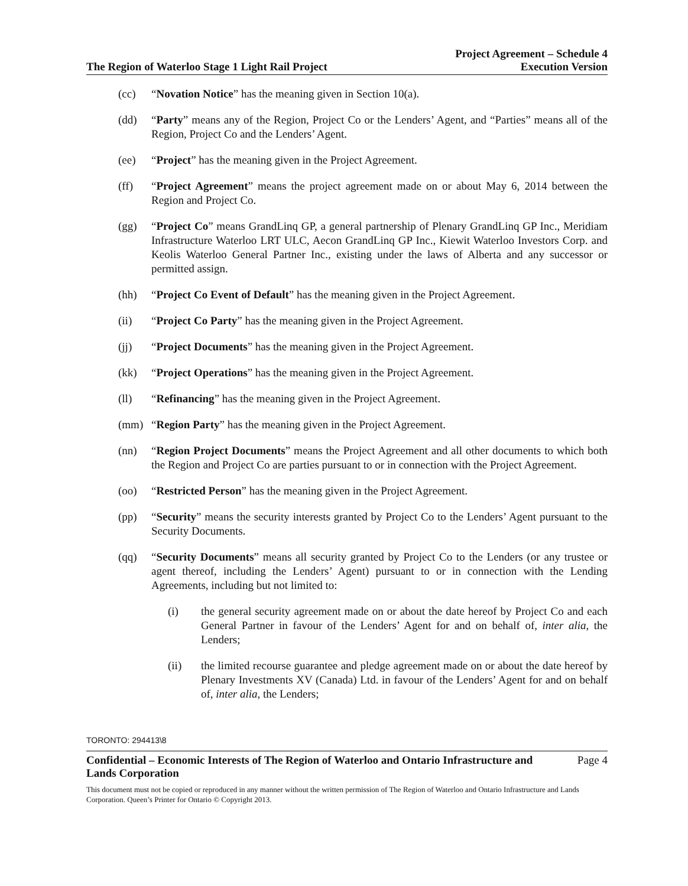The Region of Waterloo Stage 1 Light Rail Project
Project Agreement – Schedule 4
Execution Version
(cc) “Novation Notice” has the meaning given in Section 10(a).
(dd) “Party” means any of the Region, Project Co or the Lenders’ Agent, and “Parties” means all of the Region, Project Co and the Lenders’ Agent.
(ee) “Project” has the meaning given in the Project Agreement.
(ff) “Project Agreement” means the project agreement made on or about May 6, 2014 between the Region and Project Co.
(gg) “Project Co” means GrandLinq GP, a general partnership of Plenary GrandLinq GP Inc., Meridiam Infrastructure Waterloo LRT ULC, Aecon GrandLinq GP Inc., Kiewit Waterloo Investors Corp. and Keolis Waterloo General Partner Inc., existing under the laws of Alberta and any successor or permitted assign.
(hh) “Project Co Event of Default” has the meaning given in the Project Agreement.
(ii) “Project Co Party” has the meaning given in the Project Agreement.
(jj) “Project Documents” has the meaning given in the Project Agreement.
(kk) “Project Operations” has the meaning given in the Project Agreement.
(ll) “Refinancing” has the meaning given in the Project Agreement.
(mm) “Region Party” has the meaning given in the Project Agreement.
(nn) “Region Project Documents” means the Project Agreement and all other documents to which both the Region and Project Co are parties pursuant to or in connection with the Project Agreement.
(oo) “Restricted Person” has the meaning given in the Project Agreement.
(pp) “Security” means the security interests granted by Project Co to the Lenders’ Agent pursuant to the Security Documents.
(qq) “Security Documents” means all security granted by Project Co to the Lenders (or any trustee or agent thereof, including the Lenders’ Agent) pursuant to or in connection with the Lending Agreements, including but not limited to:
(i) the general security agreement made on or about the date hereof by Project Co and each General Partner in favour of the Lenders’ Agent for and on behalf of, inter alia, the Lenders;
(ii) the limited recourse guarantee and pledge agreement made on or about the date hereof by Plenary Investments XV (Canada) Ltd. in favour of the Lenders’ Agent for and on behalf of, inter alia, the Lenders;
TORONTO: 294413\8
Confidential – Economic Interests of The Region of Waterloo and Ontario Infrastructure and
Lands Corporation
Page 4
This document must not be copied or reproduced in any manner without the written permission of The Region of Waterloo and Ontario Infrastructure and Lands Corporation. Queen’s Printer for Ontario © Copyright 2013.